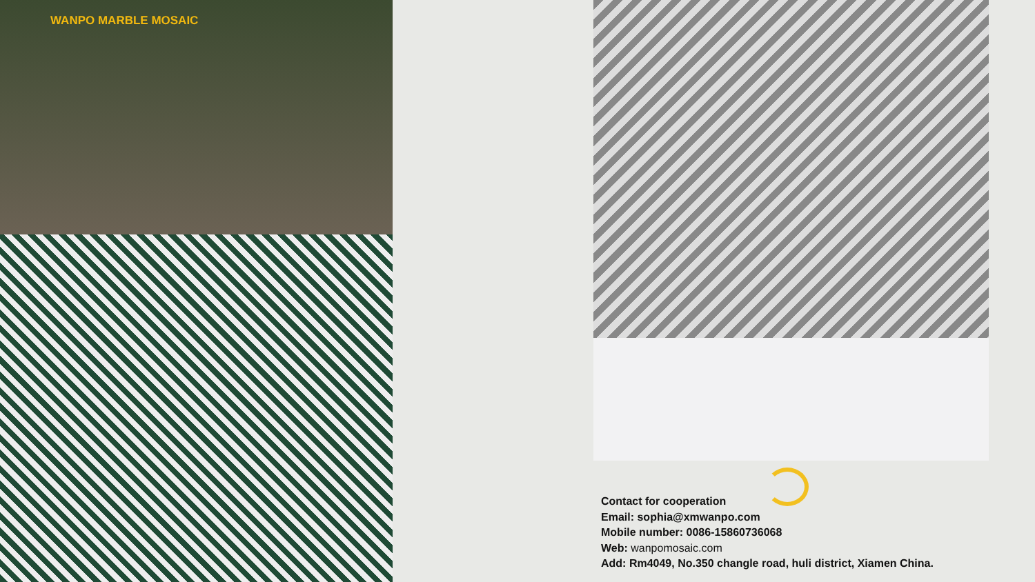WANPO MARBLE MOSAIC
Contact for cooperation
Email: sophia@xmwanpo.com
Mobile number: 0086-15860736068
Web: wanpomosaic.com
Add: Rm4049, No.350 changle road, huli district, Xiamen China.